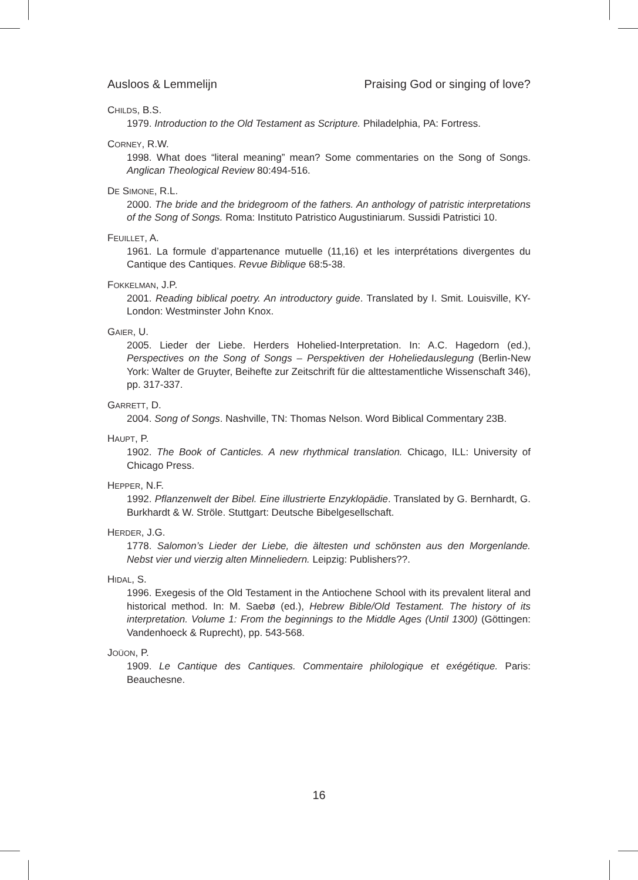Ausloos & Lemmelijn Praising God or singing of love?
CHILDS, B.S.
1979. Introduction to the Old Testament as Scripture. Philadelphia, PA: Fortress.
CORNEY, R.W.
1998. What does “literal meaning” mean? Some commentaries on the Song of Songs. Anglican Theological Review 80:494-516.
DE SIMONE, R.L.
2000. The bride and the bridegroom of the fathers. An anthology of patristic interpretations of the Song of Songs. Roma: Instituto Patristico Augustiniarum. Sussidi Patristici 10.
FEUILLET, A.
1961. La formule d’appartenance mutuelle (11,16) et les interprétations divergentes du Cantique des Cantiques. Revue Biblique 68:5-38.
FOKKELMAN, J.P.
2001. Reading biblical poetry. An introductory guide. Translated by I. Smit. Louisville, KY-London: Westminster John Knox.
GAIER, U.
2005. Lieder der Liebe. Herders Hohelied-Interpretation. In: A.C. Hagedorn (ed.), Perspectives on the Song of Songs – Perspektiven der Hoheliedauslegung (Berlin-New York: Walter de Gruyter, Beihefte zur Zeitschrift für die alttestamentliche Wissenschaft 346), pp. 317-337.
GARRETT, D.
2004. Song of Songs. Nashville, TN: Thomas Nelson. Word Biblical Commentary 23B.
HAUPT, P.
1902. The Book of Canticles. A new rhythmical translation. Chicago, ILL: University of Chicago Press.
HEPPER, N.F.
1992. Pflanzenwelt der Bibel. Eine illustrierte Enzyklopädie. Translated by G. Bernhardt, G. Burkhardt & W. Ströle. Stuttgart: Deutsche Bibelgesellschaft.
HERDER, J.G.
1778. Salomon’s Lieder der Liebe, die ältesten und schönsten aus den Morgenlande. Nebst vier und vierzig alten Minneliedern. Leipzig: Publishers??.
HIDAL, S.
1996. Exegesis of the Old Testament in the Antiochene School with its prevalent literal and historical method. In: M. Saebø (ed.), Hebrew Bible/Old Testament. The history of its interpretation. Volume 1: From the beginnings to the Middle Ages (Until 1300) (Göttingen: Vandenhoeck & Ruprecht), pp. 543-568.
JOÜON, P.
1909. Le Cantique des Cantiques. Commentaire philologique et exégétique. Paris: Beauchesne.
16